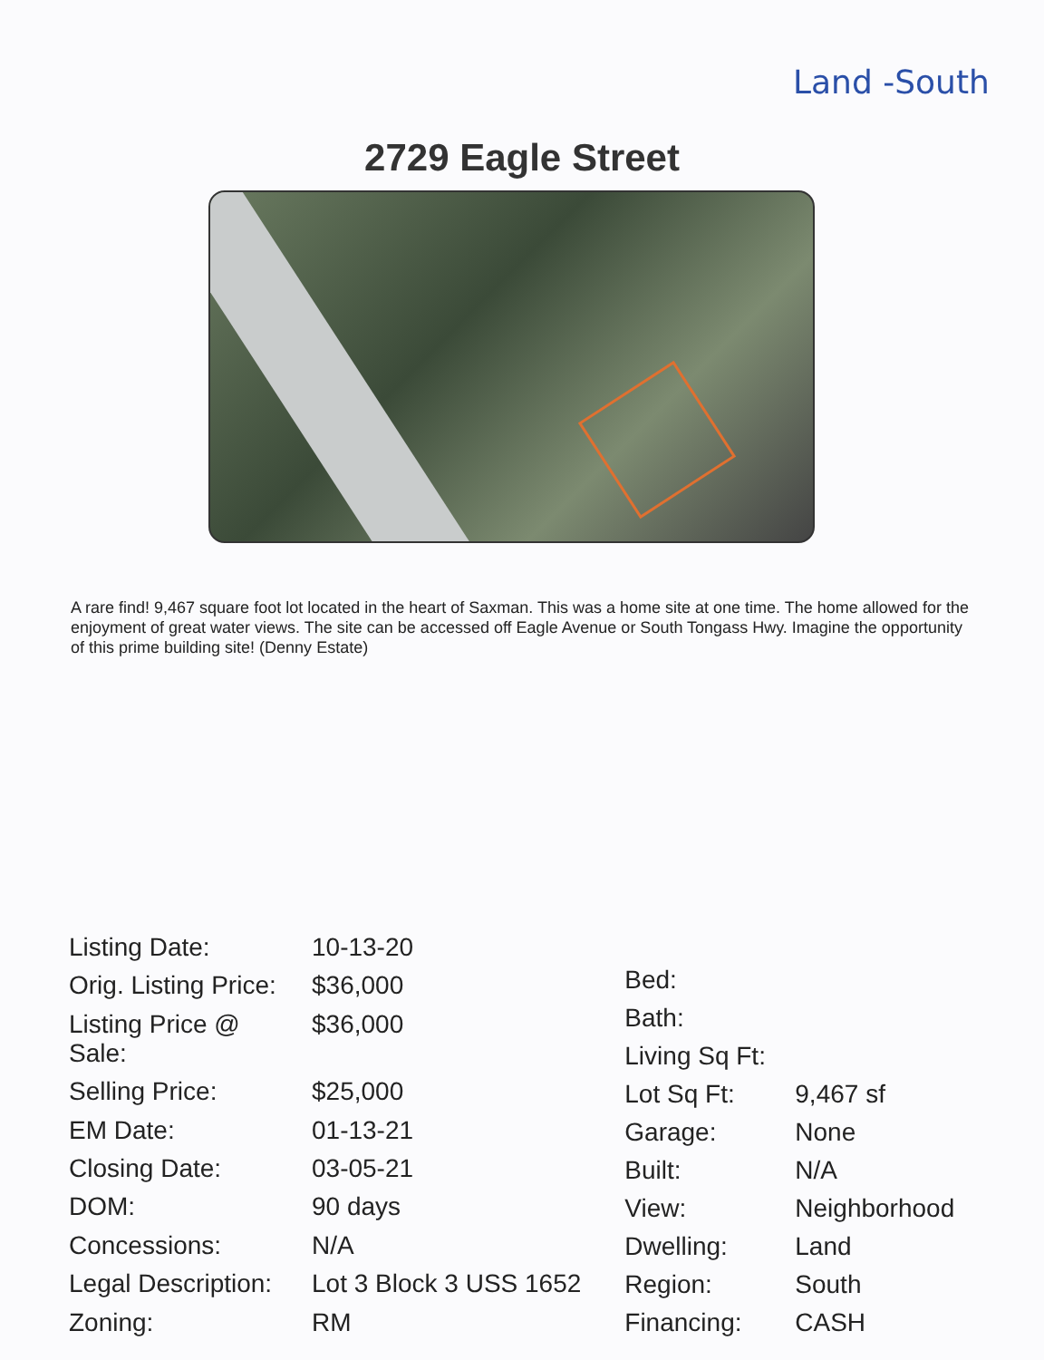Land -South
2729 Eagle Street
A rare find! 9,467 square foot lot located in the heart of Saxman. This was a home site at one time. The home allowed for the enjoyment of great water views. The site can be accessed off Eagle Avenue or South Tongass Hwy. Imagine the opportunity of this prime building site! (Denny Estate)
| Listing Date: | 10-13-20 |
| Orig. Listing Price: | $36,000 |
| Listing Price @ Sale: | $36,000 |
| Selling Price: | $25,000 |
| EM Date: | 01-13-21 |
| Closing Date: | 03-05-21 |
| DOM: | 90 days |
| Concessions: | N/A |
| Legal Description: | Lot 3 Block 3 USS 1652 |
| Zoning: | RM |
| Bed: | |
| Bath: | |
| Living Sq Ft: | |
| Lot Sq Ft: | 9,467 sf |
| Garage: | None |
| Built: | N/A |
| View: | Neighborhood |
| Dwelling: | Land |
| Region: | South |
| Financing: | CASH |